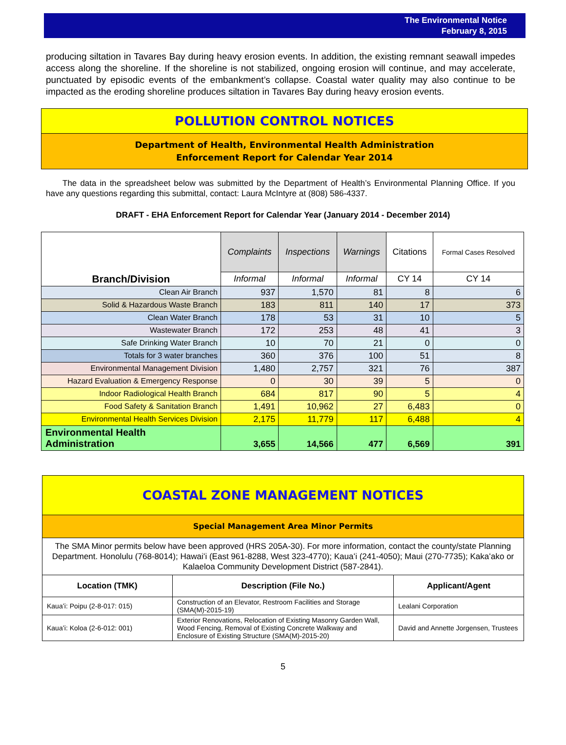The Environmental Notice
February 8, 2015
producing siltation in Tavares Bay during heavy erosion events. In addition, the existing remnant seawall impedes access along the shoreline. If the shoreline is not stabilized, ongoing erosion will continue, and may accelerate, punctuated by episodic events of the embankment’s collapse. Coastal water quality may also continue to be impacted as the eroding shoreline produces siltation in Tavares Bay during heavy erosion events.
POLLUTION CONTROL NOTICES
Department of Health, Environmental Health Administration
Enforcement Report for Calendar Year 2014
The data in the spreadsheet below was submitted by the Department of Health’s Environmental Planning Office. If you have any questions regarding this submittal, contact: Laura McIntyre at (808) 586-4337.
DRAFT - EHA Enforcement Report for Calendar Year (January 2014 - December 2014)
| | Complaints | Inspections | Warnings | Citations | Formal Cases Resolved |
| --- | --- | --- | --- | --- | --- |
| Branch/Division | Informal | Informal | Informal | CY 14 | CY 14 |
| Clean Air Branch | 937 | 1,570 | 81 | 8 | 6 |
| Solid & Hazardous Waste Branch | 183 | 811 | 140 | 17 | 373 |
| Clean Water Branch | 178 | 53 | 31 | 10 | 5 |
| Wastewater Branch | 172 | 253 | 48 | 41 | 3 |
| Safe Drinking Water Branch | 10 | 70 | 21 | 0 | 0 |
| Totals for 3 water branches | 360 | 376 | 100 | 51 | 8 |
| Environmental Management Division | 1,480 | 2,757 | 321 | 76 | 387 |
| Hazard Evaluation & Emergency Response | 0 | 30 | 39 | 5 | 0 |
| Indoor Radiological Health Branch | 684 | 817 | 90 | 5 | 4 |
| Food Safety & Sanitation Branch | 1,491 | 10,962 | 27 | 6,483 | 0 |
| Environmental Health Services Division | 2,175 | 11,779 | 117 | 6,488 | 4 |
| Environmental Health Administration | 3,655 | 14,566 | 477 | 6,569 | 391 |
COASTAL ZONE MANAGEMENT NOTICES
Special Management Area Minor Permits
The SMA Minor permits below have been approved (HRS 205A-30). For more information, contact the county/state Planning Department. Honolulu (768-8014); Hawaiʻi (East 961-8288, West 323-4770); Kauaʻi (241-4050); Maui (270-7735); Kakaʻako or Kalaeloa Community Development District (587-2841).
| Location (TMK) | Description (File No.) | Applicant/Agent |
| --- | --- | --- |
| Kauaʻi: Poipu (2-8-017: 015) | Construction of an Elevator, Restroom Facilities and Storage (SMA(M)-2015-19) | Lealani Corporation |
| Kauaʻi: Koloa (2-6-012: 001) | Exterior Renovations, Relocation of Existing Masonry Garden Wall, Wood Fencing, Removal of Existing Concrete Walkway and Enclosure of Existing Structure (SMA(M)-2015-20) | David and Annette Jorgensen, Trustees |
5